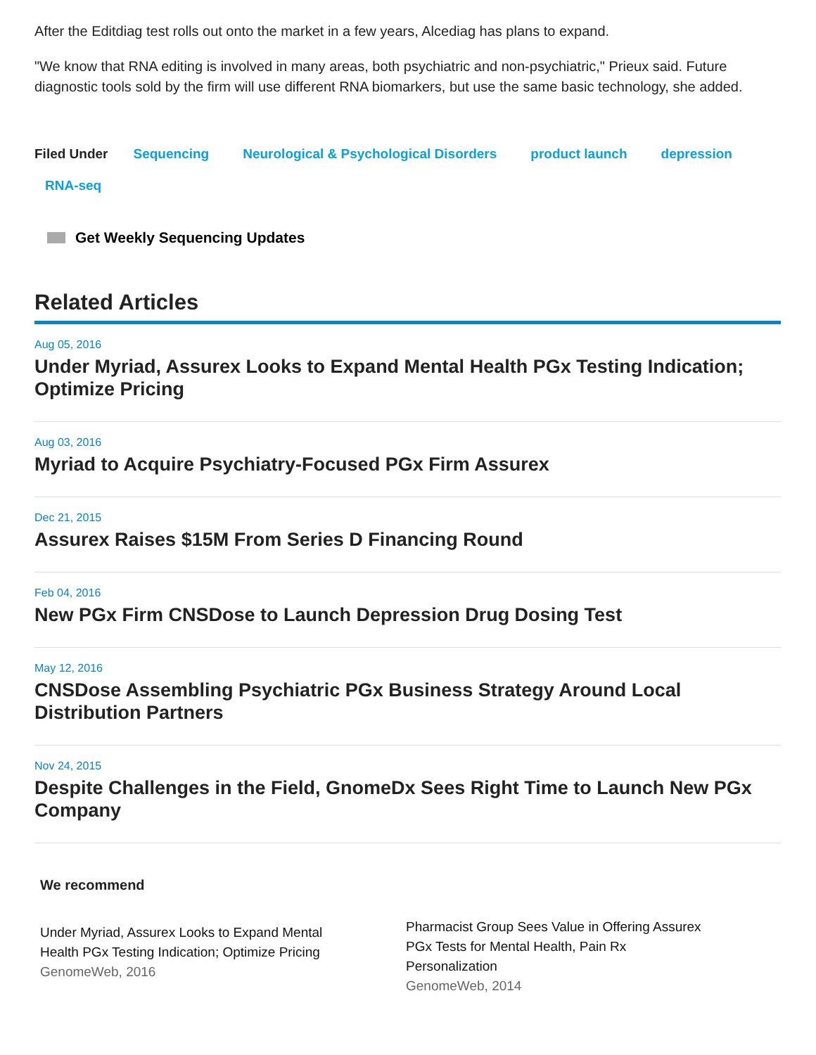After the Editdiag test rolls out onto the market in a few years, Alcediag has plans to expand.
"We know that RNA editing is involved in many areas, both psychiatric and non-psychiatric," Prieux said. Future diagnostic tools sold by the firm will use different RNA biomarkers, but use the same basic technology, she added.
Filed Under Sequencing Neurological & Psychological Disorders product launch depression RNA-seq
Get Weekly Sequencing Updates
Related Articles
Aug 05, 2016
Under Myriad, Assurex Looks to Expand Mental Health PGx Testing Indication; Optimize Pricing
Aug 03, 2016
Myriad to Acquire Psychiatry-Focused PGx Firm Assurex
Dec 21, 2015
Assurex Raises $15M From Series D Financing Round
Feb 04, 2016
New PGx Firm CNSDose to Launch Depression Drug Dosing Test
May 12, 2016
CNSDose Assembling Psychiatric PGx Business Strategy Around Local Distribution Partners
Nov 24, 2015
Despite Challenges in the Field, GnomeDx Sees Right Time to Launch New PGx Company
We recommend
Under Myriad, Assurex Looks to Expand Mental Health PGx Testing Indication; Optimize Pricing
GenomeWeb, 2016
Pharmacist Group Sees Value in Offering Assurex PGx Tests for Mental Health, Pain Rx Personalization
GenomeWeb, 2014